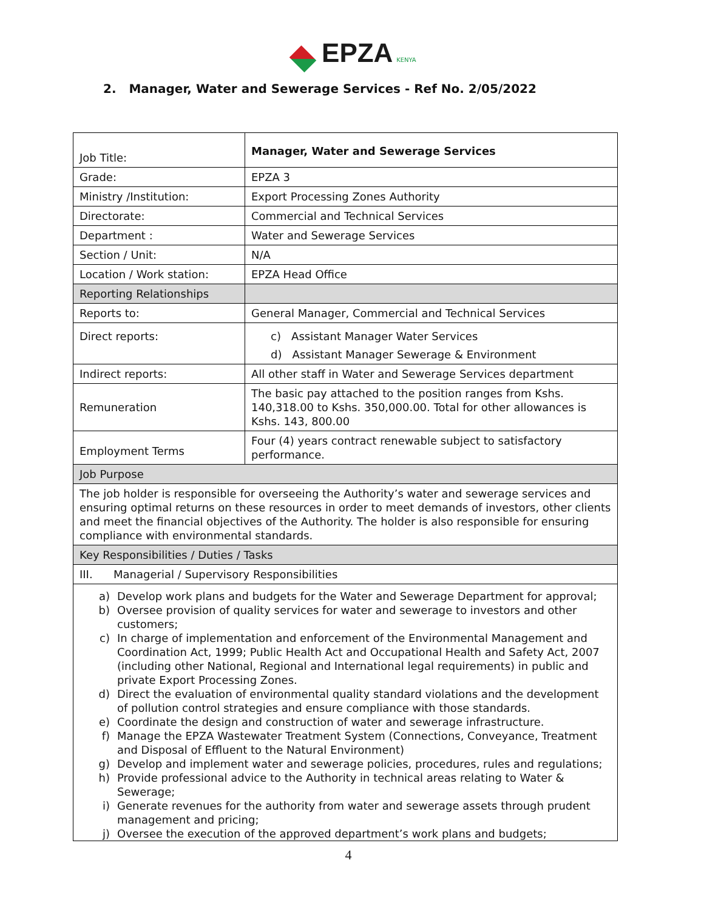EPZA KENYA
2. Manager, Water and Sewerage Services - Ref No. 2/05/2022
| Job Title: | Manager, Water and Sewerage Services |
| Grade: | EPZA 3 |
| Ministry /Institution: | Export Processing Zones Authority |
| Directorate: | Commercial and Technical Services |
| Department : | Water and Sewerage Services |
| Section / Unit: | N/A |
| Location / Work station: | EPZA Head Office |
| Reporting Relationships | |
| Reports to: | General Manager, Commercial and Technical Services |
| Direct reports: | c) Assistant Manager Water Services d) Assistant Manager Sewerage & Environment |
| Indirect reports: | All other staff in Water and Sewerage Services department |
| Remuneration | The basic pay attached to the position ranges from Kshs. 140,318.00 to Kshs. 350,000.00. Total for other allowances is Kshs. 143, 800.00 |
| Employment Terms | Four (4) years contract renewable subject to satisfactory performance. |
| Job Purpose | |
| The job holder is responsible for overseeing the Authority’s water and sewerage services and ensuring optimal returns on these resources in order to meet demands of investors, other clients and meet the financial objectives of the Authority. The holder is also responsible for ensuring compliance with environmental standards. | |
| Key Responsibilities / Duties / Tasks | |
| III. Managerial / Supervisory Responsibilities | |
| a) Develop work plans and budgets for the Water and Sewerage Department for approval; b) Oversee provision of quality services for water and sewerage to investors and other customers; c) In charge of implementation and enforcement of the Environmental Management and Coordination Act, 1999; Public Health Act and Occupational Health and Safety Act, 2007 (including other National, Regional and International legal requirements) in public and private Export Processing Zones. d) Direct the evaluation of environmental quality standard violations and the development of pollution control strategies and ensure compliance with those standards. e) Coordinate the design and construction of water and sewerage infrastructure. f) Manage the EPZA Wastewater Treatment System (Connections, Conveyance, Treatment and Disposal of Effluent to the Natural Environment) g) Develop and implement water and sewerage policies, procedures, rules and regulations; h) Provide professional advice to the Authority in technical areas relating to Water & Sewerage; i) Generate revenues for the authority from water and sewerage assets through prudent management and pricing; j) Oversee the execution of the approved department’s work plans and budgets; | |
4